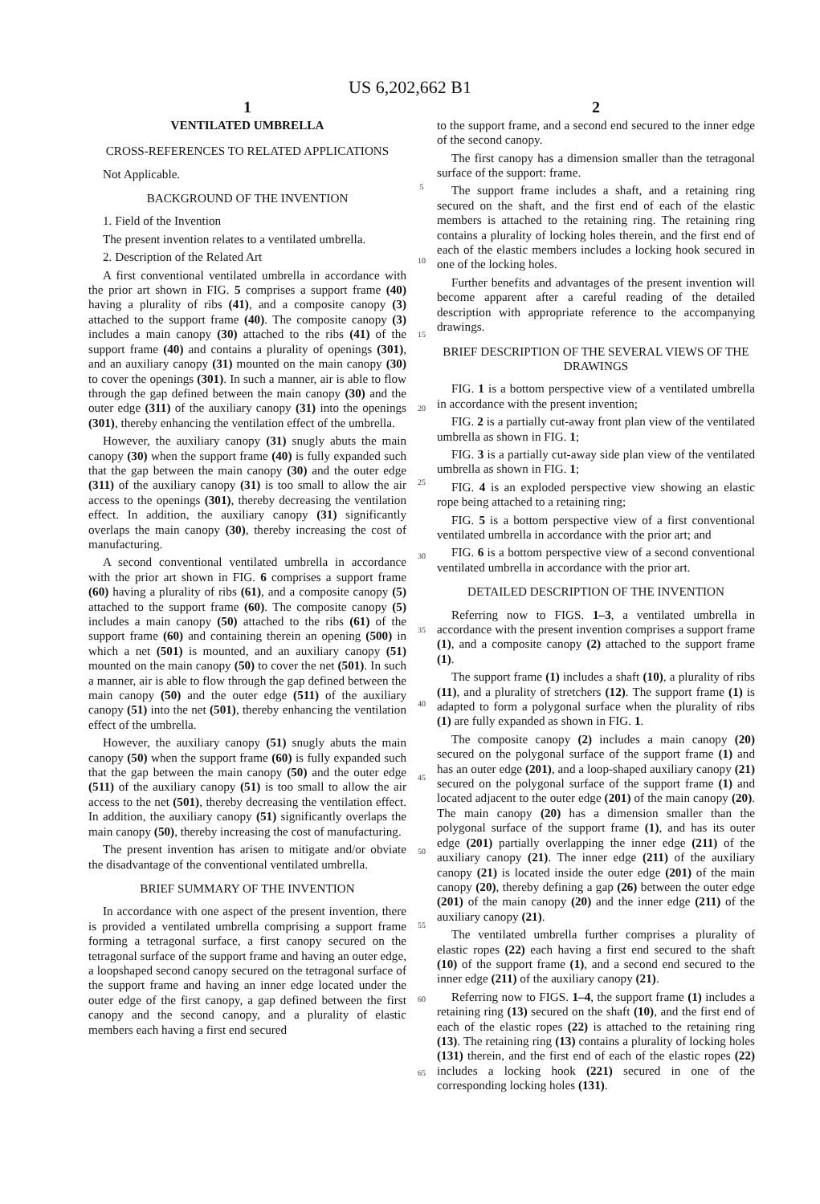US 6,202,662 B1
1
VENTILATED UMBRELLA
CROSS-REFERENCES TO RELATED APPLICATIONS
Not Applicable.
BACKGROUND OF THE INVENTION
1. Field of the Invention
The present invention relates to a ventilated umbrella.
2. Description of the Related Art
A first conventional ventilated umbrella in accordance with the prior art shown in FIG. 5 comprises a support frame (40) having a plurality of ribs (41), and a composite canopy (3) attached to the support frame (40). The composite canopy (3) includes a main canopy (30) attached to the ribs (41) of the support frame (40) and contains a plurality of openings (301), and an auxiliary canopy (31) mounted on the main canopy (30) to cover the openings (301). In such a manner, air is able to flow through the gap defined between the main canopy (30) and the outer edge (311) of the auxiliary canopy (31) into the openings (301), thereby enhancing the ventilation effect of the umbrella.
However, the auxiliary canopy (31) snugly abuts the main canopy (30) when the support frame (40) is fully expanded such that the gap between the main canopy (30) and the outer edge (311) of the auxiliary canopy (31) is too small to allow the air access to the openings (301), thereby decreasing the ventilation effect. In addition, the auxiliary canopy (31) significantly overlaps the main canopy (30), thereby increasing the cost of manufacturing.
A second conventional ventilated umbrella in accordance with the prior art shown in FIG. 6 comprises a support frame (60) having a plurality of ribs (61), and a composite canopy (5) attached to the support frame (60). The composite canopy (5) includes a main canopy (50) attached to the ribs (61) of the support frame (60) and containing therein an opening (500) in which a net (501) is mounted, and an auxiliary canopy (51) mounted on the main canopy (50) to cover the net (501). In such a manner, air is able to flow through the gap defined between the main canopy (50) and the outer edge (511) of the auxiliary canopy (51) into the net (501), thereby enhancing the ventilation effect of the umbrella.
However, the auxiliary canopy (51) snugly abuts the main canopy (50) when the support frame (60) is fully expanded such that the gap between the main canopy (50) and the outer edge (511) of the auxiliary canopy (51) is too small to allow the air access to the net (501), thereby decreasing the ventilation effect. In addition, the auxiliary canopy (51) significantly overlaps the main canopy (50), thereby increasing the cost of manufacturing.
The present invention has arisen to mitigate and/or obviate the disadvantage of the conventional ventilated umbrella.
BRIEF SUMMARY OF THE INVENTION
In accordance with one aspect of the present invention, there is provided a ventilated umbrella comprising a support frame forming a tetragonal surface, a first canopy secured on the tetragonal surface of the support frame and having an outer edge, a loopshaped second canopy secured on the tetragonal surface of the support frame and having an inner edge located under the outer edge of the first canopy, a gap defined between the first canopy and the second canopy, and a plurality of elastic members each having a first end secured
5
10
15
20
25
30
35
40
45
50
55
60
65
2
to the support frame, and a second end secured to the inner edge of the second canopy.
The first canopy has a dimension smaller than the tetragonal surface of the support: frame.
The support frame includes a shaft, and a retaining ring secured on the shaft, and the first end of each of the elastic members is attached to the retaining ring. The retaining ring contains a plurality of locking holes therein, and the first end of each of the elastic members includes a locking hook secured in one of the locking holes.
Further benefits and advantages of the present invention will become apparent after a careful reading of the detailed description with appropriate reference to the accompanying drawings.
BRIEF DESCRIPTION OF THE SEVERAL VIEWS OF THE DRAWINGS
FIG. 1 is a bottom perspective view of a ventilated umbrella in accordance with the present invention;
FIG. 2 is a partially cut-away front plan view of the ventilated umbrella as shown in FIG. 1;
FIG. 3 is a partially cut-away side plan view of the ventilated umbrella as shown in FIG. 1;
FIG. 4 is an exploded perspective view showing an elastic rope being attached to a retaining ring;
FIG. 5 is a bottom perspective view of a first conventional ventilated umbrella in accordance with the prior art; and
FIG. 6 is a bottom perspective view of a second conventional ventilated umbrella in accordance with the prior art.
DETAILED DESCRIPTION OF THE INVENTION
Referring now to FIGS. 1–3, a ventilated umbrella in accordance with the present invention comprises a support frame (1), and a composite canopy (2) attached to the support frame (1).
The support frame (1) includes a shaft (10), a plurality of ribs (11), and a plurality of stretchers (12). The support frame (1) is adapted to form a polygonal surface when the plurality of ribs (1) are fully expanded as shown in FIG. 1.
The composite canopy (2) includes a main canopy (20) secured on the polygonal surface of the support frame (1) and has an outer edge (201), and a loop-shaped auxiliary canopy (21) secured on the polygonal surface of the support frame (1) and located adjacent to the outer edge (201) of the main canopy (20). The main canopy (20) has a dimension smaller than the polygonal surface of the support frame (1), and has its outer edge (201) partially overlapping the inner edge (211) of the auxiliary canopy (21). The inner edge (211) of the auxiliary canopy (21) is located inside the outer edge (201) of the main canopy (20), thereby defining a gap (26) between the outer edge (201) of the main canopy (20) and the inner edge (211) of the auxiliary canopy (21).
The ventilated umbrella further comprises a plurality of elastic ropes (22) each having a first end secured to the shaft (10) of the support frame (1), and a second end secured to the inner edge (211) of the auxiliary canopy (21).
Referring now to FIGS. 1–4, the support frame (1) includes a retaining ring (13) secured on the shaft (10), and the first end of each of the elastic ropes (22) is attached to the retaining ring (13). The retaining ring (13) contains a plurality of locking holes (131) therein, and the first end of each of the elastic ropes (22) includes a locking hook (221) secured in one of the corresponding locking holes (131).